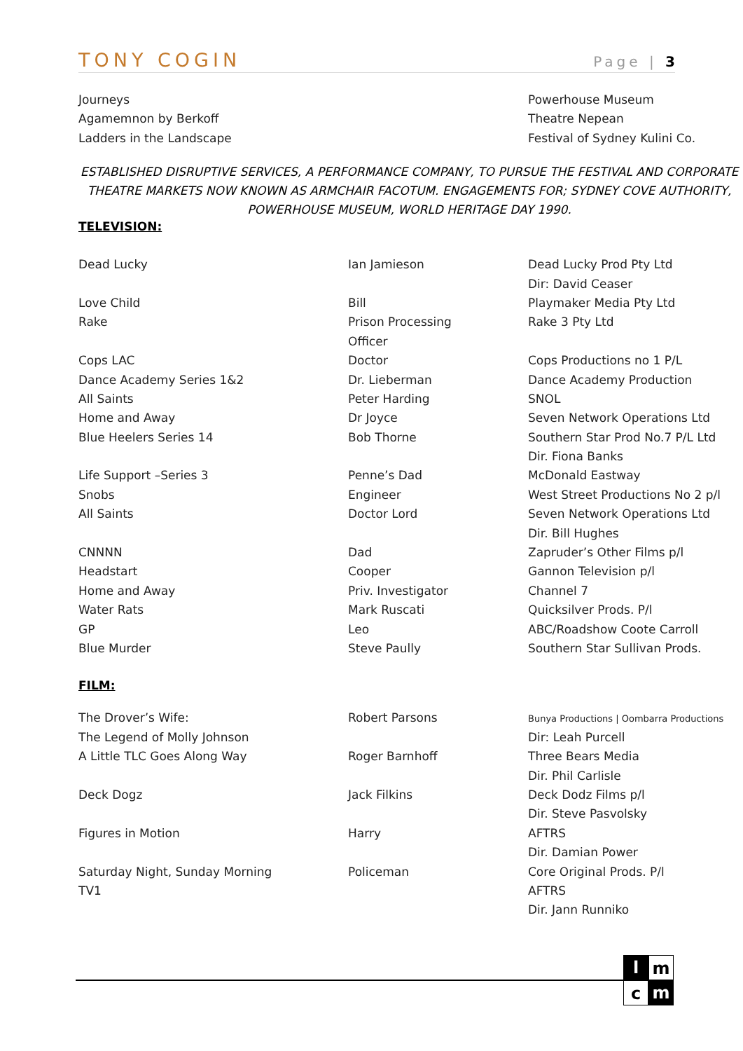TONY COGIN Page | 3
| Journeys | | Powerhouse Museum |
| Agamemnon by Berkoff | | Theatre Nepean |
| Ladders in the Landscape | | Festival of Sydney Kulini Co. |
ESTABLISHED DISRUPTIVE SERVICES, A PERFORMANCE COMPANY, TO PURSUE THE FESTIVAL AND CORPORATE THEATRE MARKETS NOW KNOWN AS ARMCHAIR FACOTUM. ENGAGEMENTS FOR; SYDNEY COVE AUTHORITY, POWERHOUSE MUSEUM, WORLD HERITAGE DAY 1990.
TELEVISION:
| Dead Lucky | Ian Jamieson | Dead Lucky Prod Pty Ltd |
| | | Dir: David Ceaser |
| Love Child | Bill | Playmaker Media Pty Ltd |
| Rake | Prison Processing | Rake 3 Pty Ltd |
| | Officer | |
| Cops LAC | Doctor | Cops Productions no 1 P/L |
| Dance Academy Series 1&2 | Dr. Lieberman | Dance Academy Production |
| All Saints | Peter Harding | SNOL |
| Home and Away | Dr Joyce | Seven Network Operations Ltd |
| Blue Heelers Series 14 | Bob Thorne | Southern Star Prod No.7 P/L Ltd |
| | | Dir. Fiona Banks |
| Life Support –Series 3 | Penne’s Dad | McDonald Eastway |
| Snobs | Engineer | West Street Productions No 2 p/l |
| All Saints | Doctor Lord | Seven Network Operations Ltd |
| | | Dir. Bill Hughes |
| CNNNN | Dad | Zapruder’s Other Films p/l |
| Headstart | Cooper | Gannon Television p/l |
| Home and Away | Priv. Investigator | Channel 7 |
| Water Rats | Mark Ruscati | Quicksilver Prods. P/l |
| GP | Leo | ABC/Roadshow Coote Carroll |
| Blue Murder | Steve Paully | Southern Star Sullivan Prods. |
FILM:
| The Drover’s Wife: | Robert Parsons | Bunya Productions / Oombarra Productions |
| The Legend of Molly Johnson | | Dir: Leah Purcell |
| A Little TLC Goes Along Way | Roger Barnhoff | Three Bears Media |
| | | Dir. Phil Carlisle |
| Deck Dogz | Jack Filkins | Deck Dodz Films p/l |
| | | Dir. Steve Pasvolsky |
| Figures in Motion | Harry | AFTRS |
| | | Dir. Damian Power |
| Saturday Night, Sunday Morning | Policeman | Core Original Prods. P/l |
| TV1 | | AFTRS |
| | | Dir. Jann Runniko |
l
m
c
m